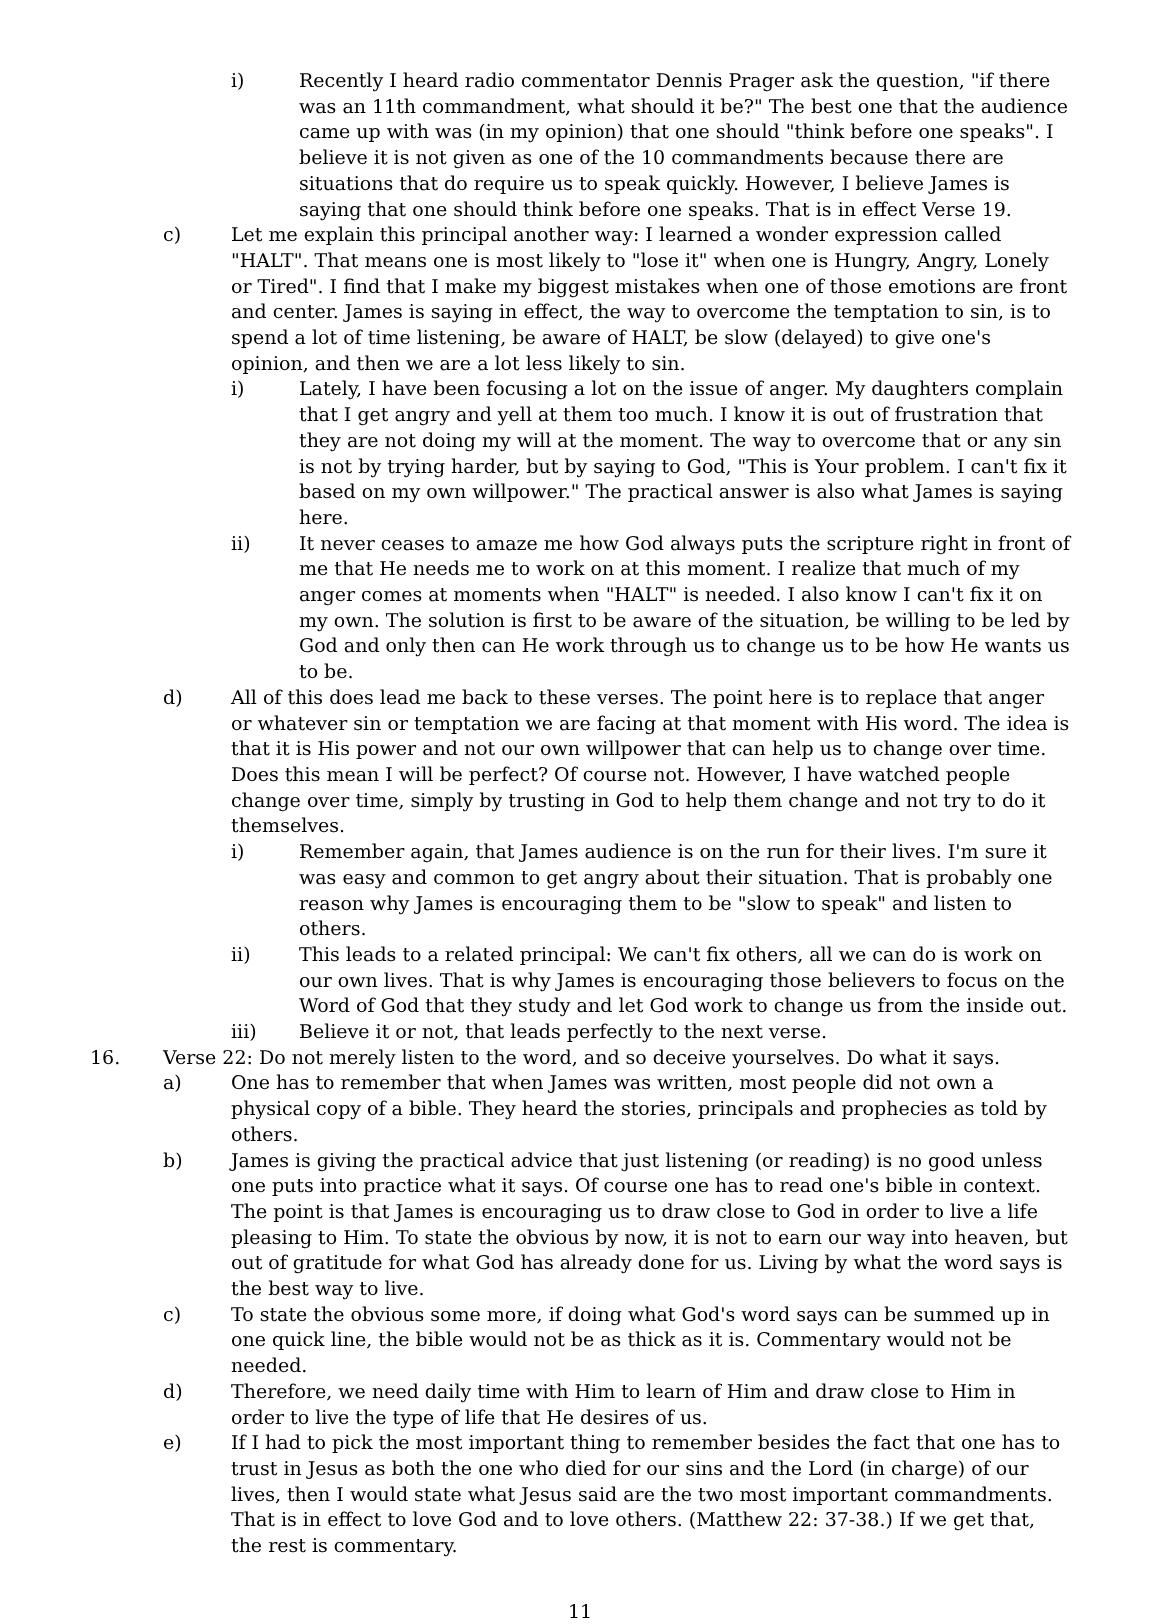i) Recently I heard radio commentator Dennis Prager ask the question, "if there was an 11th commandment, what should it be?" The best one that the audience came up with was (in my opinion) that one should "think before one speaks". I believe it is not given as one of the 10 commandments because there are situations that do require us to speak quickly. However, I believe James is saying that one should think before one speaks. That is in effect Verse 19.
c) Let me explain this principal another way: I learned a wonder expression called "HALT". That means one is most likely to "lose it" when one is Hungry, Angry, Lonely or Tired". I find that I make my biggest mistakes when one of those emotions are front and center. James is saying in effect, the way to overcome the temptation to sin, is to spend a lot of time listening, be aware of HALT, be slow (delayed) to give one's opinion, and then we are a lot less likely to sin.
i) Lately, I have been focusing a lot on the issue of anger. My daughters complain that I get angry and yell at them too much. I know it is out of frustration that they are not doing my will at the moment. The way to overcome that or any sin is not by trying harder, but by saying to God, "This is Your problem. I can't fix it based on my own willpower." The practical answer is also what James is saying here.
ii) It never ceases to amaze me how God always puts the scripture right in front of me that He needs me to work on at this moment. I realize that much of my anger comes at moments when "HALT" is needed. I also know I can't fix it on my own. The solution is first to be aware of the situation, be willing to be led by God and only then can He work through us to change us to be how He wants us to be.
d) All of this does lead me back to these verses. The point here is to replace that anger or whatever sin or temptation we are facing at that moment with His word. The idea is that it is His power and not our own willpower that can help us to change over time. Does this mean I will be perfect? Of course not. However, I have watched people change over time, simply by trusting in God to help them change and not try to do it themselves.
i) Remember again, that James audience is on the run for their lives. I'm sure it was easy and common to get angry about their situation. That is probably one reason why James is encouraging them to be "slow to speak" and listen to others.
ii) This leads to a related principal: We can't fix others, all we can do is work on our own lives. That is why James is encouraging those believers to focus on the Word of God that they study and let God work to change us from the inside out.
iii) Believe it or not, that leads perfectly to the next verse.
16. Verse 22: Do not merely listen to the word, and so deceive yourselves. Do what it says.
a) One has to remember that when James was written, most people did not own a physical copy of a bible. They heard the stories, principals and prophecies as told by others.
b) James is giving the practical advice that just listening (or reading) is no good unless one puts into practice what it says. Of course one has to read one's bible in context. The point is that James is encouraging us to draw close to God in order to live a life pleasing to Him. To state the obvious by now, it is not to earn our way into heaven, but out of gratitude for what God has already done for us. Living by what the word says is the best way to live.
c) To state the obvious some more, if doing what God's word says can be summed up in one quick line, the bible would not be as thick as it is. Commentary would not be needed.
d) Therefore, we need daily time with Him to learn of Him and draw close to Him in order to live the type of life that He desires of us.
e) If I had to pick the most important thing to remember besides the fact that one has to trust in Jesus as both the one who died for our sins and the Lord (in charge) of our lives, then I would state what Jesus said are the two most important commandments. That is in effect to love God and to love others. (Matthew 22: 37-38.) If we get that, the rest is commentary.
11